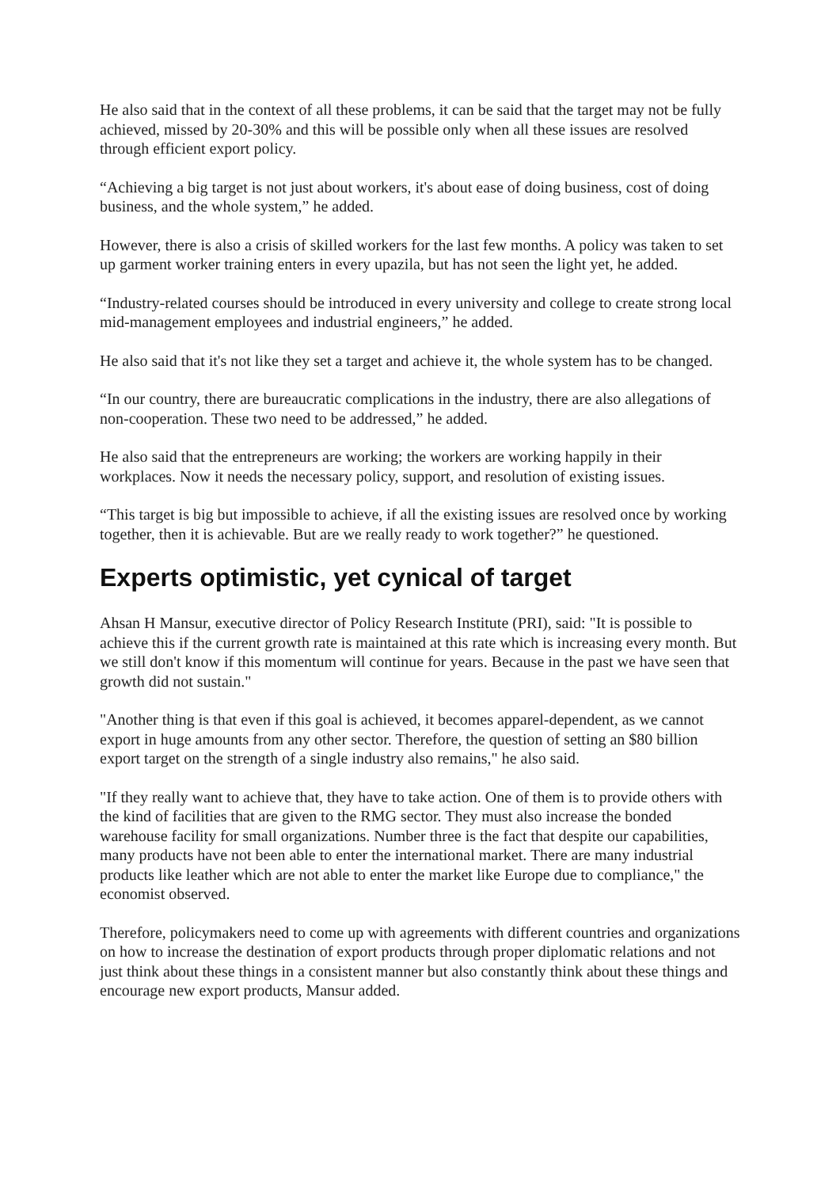He also said that in the context of all these problems, it can be said that the target may not be fully achieved, missed by 20-30% and this will be possible only when all these issues are resolved through efficient export policy.
“Achieving a big target is not just about workers, it's about ease of doing business, cost of doing business, and the whole system,” he added.
However, there is also a crisis of skilled workers for the last few months. A policy was taken to set up garment worker training enters in every upazila, but has not seen the light yet, he added.
“Industry-related courses should be introduced in every university and college to create strong local mid-management employees and industrial engineers,” he added.
He also said that it's not like they set a target and achieve it, the whole system has to be changed.
“In our country, there are bureaucratic complications in the industry, there are also allegations of non-cooperation. These two need to be addressed,” he added.
He also said that the entrepreneurs are working; the workers are working happily in their workplaces. Now it needs the necessary policy, support, and resolution of existing issues.
“This target is big but impossible to achieve, if all the existing issues are resolved once by working together, then it is achievable. But are we really ready to work together?” he questioned.
Experts optimistic, yet cynical of target
Ahsan H Mansur, executive director of Policy Research Institute (PRI), said: "It is possible to achieve this if the current growth rate is maintained at this rate which is increasing every month. But we still don't know if this momentum will continue for years. Because in the past we have seen that growth did not sustain."
"Another thing is that even if this goal is achieved, it becomes apparel-dependent, as we cannot export in huge amounts from any other sector. Therefore, the question of setting an $80 billion export target on the strength of a single industry also remains," he also said.
"If they really want to achieve that, they have to take action. One of them is to provide others with the kind of facilities that are given to the RMG sector. They must also increase the bonded warehouse facility for small organizations. Number three is the fact that despite our capabilities, many products have not been able to enter the international market. There are many industrial products like leather which are not able to enter the market like Europe due to compliance," the economist observed.
Therefore, policymakers need to come up with agreements with different countries and organizations on how to increase the destination of export products through proper diplomatic relations and not just think about these things in a consistent manner but also constantly think about these things and encourage new export products, Mansur added.